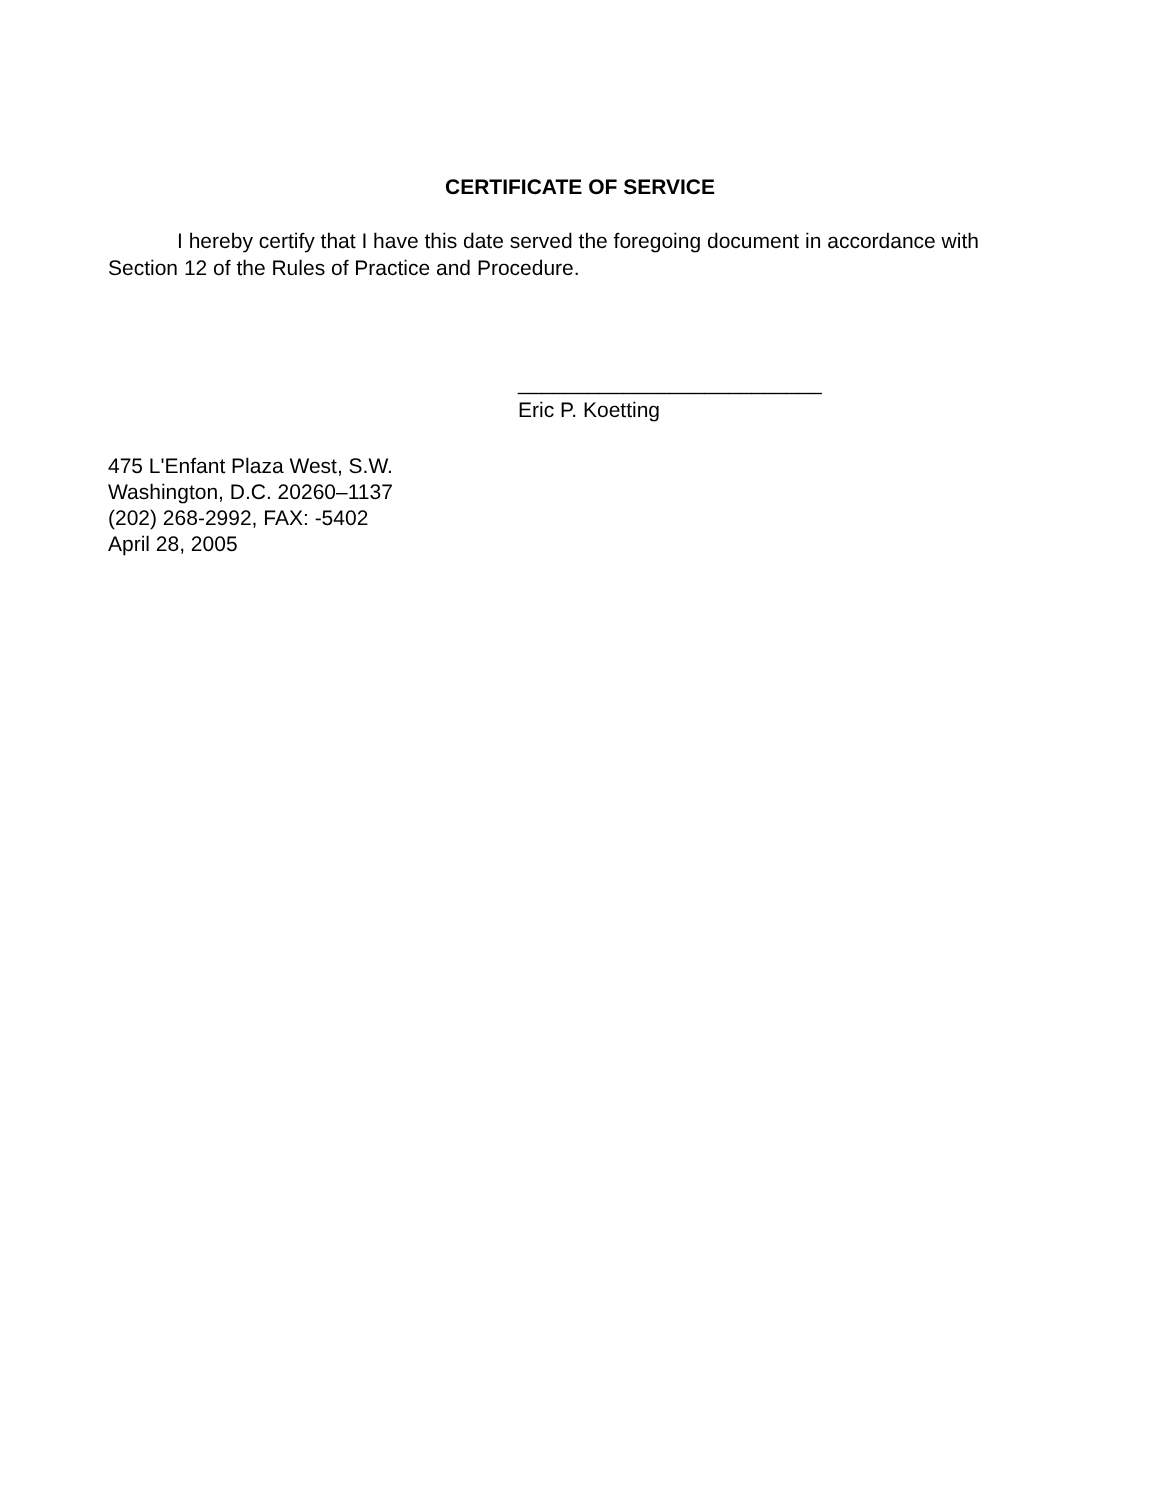CERTIFICATE OF SERVICE
I hereby certify that I have this date served the foregoing document in accordance with Section 12 of the Rules of Practice and Procedure.
__________________________
Eric P. Koetting
475 L'Enfant Plaza West, S.W.
Washington, D.C. 20260–1137
(202) 268-2992, FAX: -5402
April 28, 2005